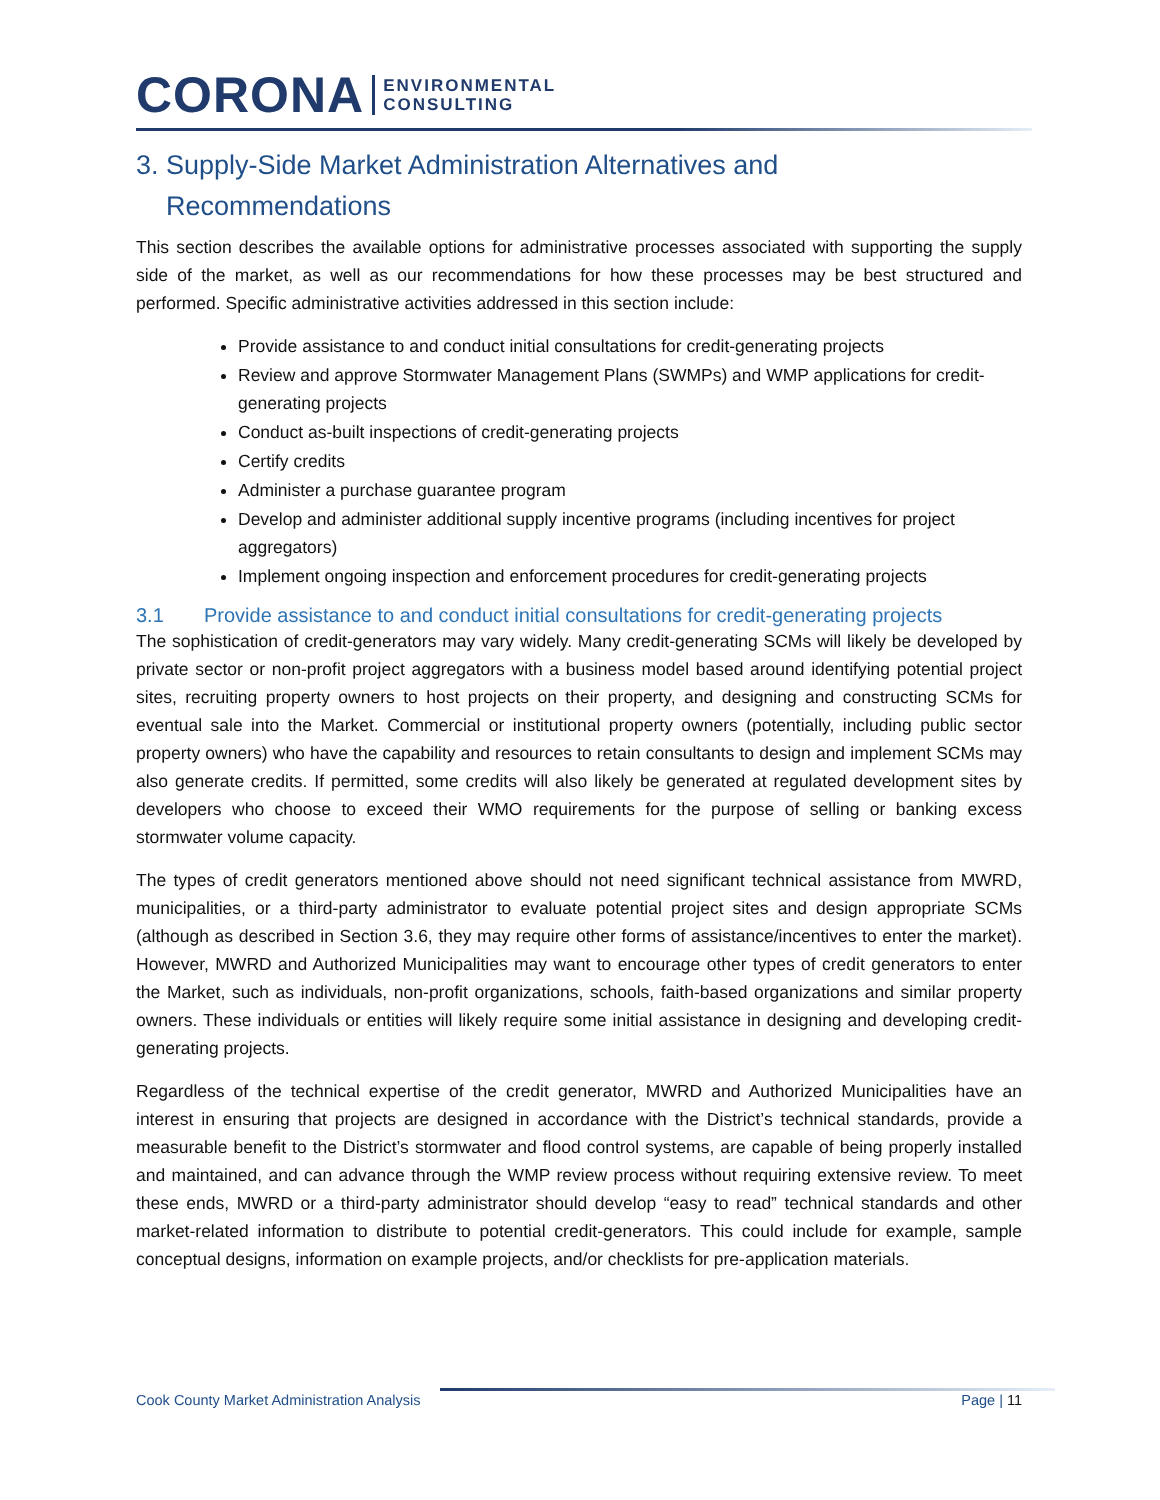CORONA ENVIRONMENTAL
CONSULTING
3. Supply-Side Market Administration Alternatives and
Recommendations
This section describes the available options for administrative processes associated with supporting the supply side of the market, as well as our recommendations for how these processes may be best structured and performed. Specific administrative activities addressed in this section include:
Provide assistance to and conduct initial consultations for credit-generating projects
Review and approve Stormwater Management Plans (SWMPs) and WMP applications for credit-generating projects
Conduct as-built inspections of credit-generating projects
Certify credits
Administer a purchase guarantee program
Develop and administer additional supply incentive programs (including incentives for project aggregators)
Implement ongoing inspection and enforcement procedures for credit-generating projects
3.1 Provide assistance to and conduct initial consultations for credit-generating projects
The sophistication of credit-generators may vary widely. Many credit-generating SCMs will likely be developed by private sector or non-profit project aggregators with a business model based around identifying potential project sites, recruiting property owners to host projects on their property, and designing and constructing SCMs for eventual sale into the Market. Commercial or institutional property owners (potentially, including public sector property owners) who have the capability and resources to retain consultants to design and implement SCMs may also generate credits. If permitted, some credits will also likely be generated at regulated development sites by developers who choose to exceed their WMO requirements for the purpose of selling or banking excess stormwater volume capacity.
The types of credit generators mentioned above should not need significant technical assistance from MWRD, municipalities, or a third-party administrator to evaluate potential project sites and design appropriate SCMs (although as described in Section 3.6, they may require other forms of assistance/incentives to enter the market). However, MWRD and Authorized Municipalities may want to encourage other types of credit generators to enter the Market, such as individuals, non-profit organizations, schools, faith-based organizations and similar property owners. These individuals or entities will likely require some initial assistance in designing and developing credit-generating projects.
Regardless of the technical expertise of the credit generator, MWRD and Authorized Municipalities have an interest in ensuring that projects are designed in accordance with the District’s technical standards, provide a measurable benefit to the District’s stormwater and flood control systems, are capable of being properly installed and maintained, and can advance through the WMP review process without requiring extensive review. To meet these ends, MWRD or a third-party administrator should develop “easy to read” technical standards and other market-related information to distribute to potential credit-generators. This could include for example, sample conceptual designs, information on example projects, and/or checklists for pre-application materials.
Cook County Market Administration Analysis Page | 11